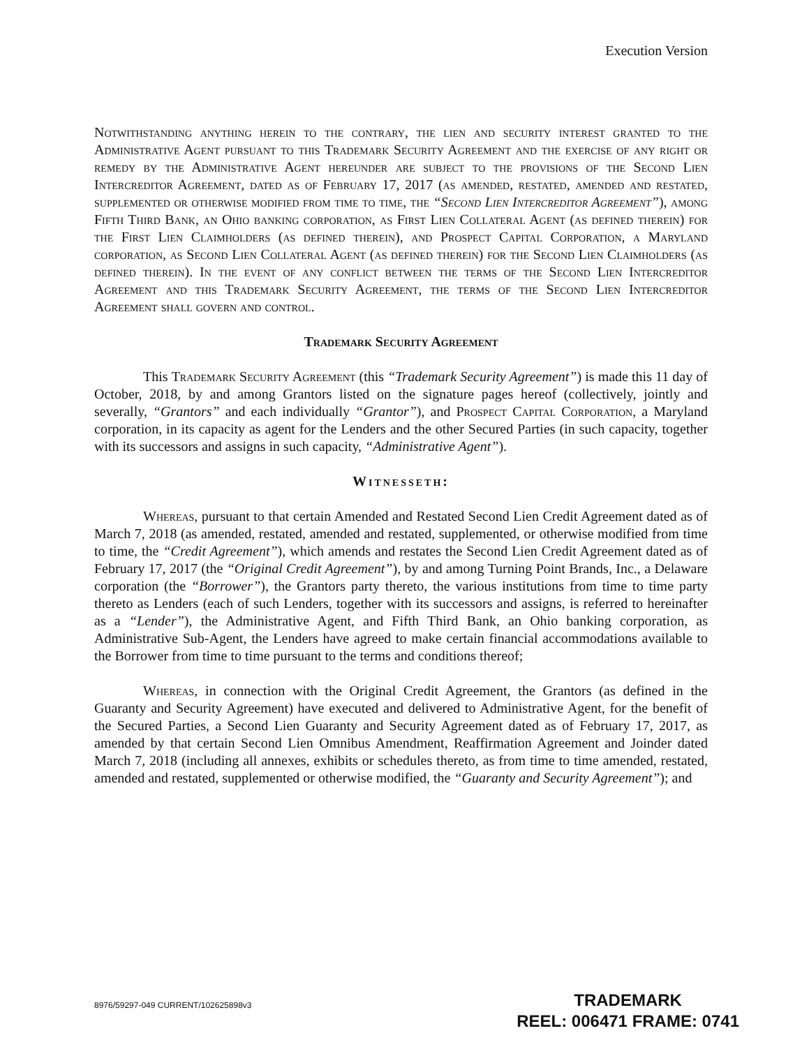Execution Version
Notwithstanding anything herein to the contrary, the lien and security interest granted to the Administrative Agent pursuant to this Trademark Security Agreement and the exercise of any right or remedy by the Administrative Agent hereunder are subject to the provisions of the Second Lien Intercreditor Agreement, dated as of February 17, 2017 (as amended, restated, amended and restated, supplemented or otherwise modified from time to time, the “Second Lien Intercreditor Agreement”), among Fifth Third Bank, an Ohio banking corporation, as First Lien Collateral Agent (as defined therein) for the First Lien Claimholders (as defined therein), and Prospect Capital Corporation, a Maryland corporation, as Second Lien Collateral Agent (as defined therein) for the Second Lien Claimholders (as defined therein). In the event of any conflict between the terms of the Second Lien Intercreditor Agreement and this Trademark Security Agreement, the terms of the Second Lien Intercreditor Agreement shall govern and control.
Trademark Security Agreement
This Trademark Security Agreement (this “Trademark Security Agreement”) is made this 11 day of October, 2018, by and among Grantors listed on the signature pages hereof (collectively, jointly and severally, “Grantors” and each individually “Grantor”), and Prospect Capital Corporation, a Maryland corporation, in its capacity as agent for the Lenders and the other Secured Parties (in such capacity, together with its successors and assigns in such capacity, “Administrative Agent”).
Witnesseth:
Whereas, pursuant to that certain Amended and Restated Second Lien Credit Agreement dated as of March 7, 2018 (as amended, restated, amended and restated, supplemented, or otherwise modified from time to time, the “Credit Agreement”), which amends and restates the Second Lien Credit Agreement dated as of February 17, 2017 (the “Original Credit Agreement”), by and among Turning Point Brands, Inc., a Delaware corporation (the “Borrower”), the Grantors party thereto, the various institutions from time to time party thereto as Lenders (each of such Lenders, together with its successors and assigns, is referred to hereinafter as a “Lender”), the Administrative Agent, and Fifth Third Bank, an Ohio banking corporation, as Administrative Sub-Agent, the Lenders have agreed to make certain financial accommodations available to the Borrower from time to time pursuant to the terms and conditions thereof;
Whereas, in connection with the Original Credit Agreement, the Grantors (as defined in the Guaranty and Security Agreement) have executed and delivered to Administrative Agent, for the benefit of the Secured Parties, a Second Lien Guaranty and Security Agreement dated as of February 17, 2017, as amended by that certain Second Lien Omnibus Amendment, Reaffirmation Agreement and Joinder dated March 7, 2018 (including all annexes, exhibits or schedules thereto, as from time to time amended, restated, amended and restated, supplemented or otherwise modified, the “Guaranty and Security Agreement”); and
8976/59297-049 CURRENT/102625898v3
TRADEMARK
REEL: 006471 FRAME: 0741